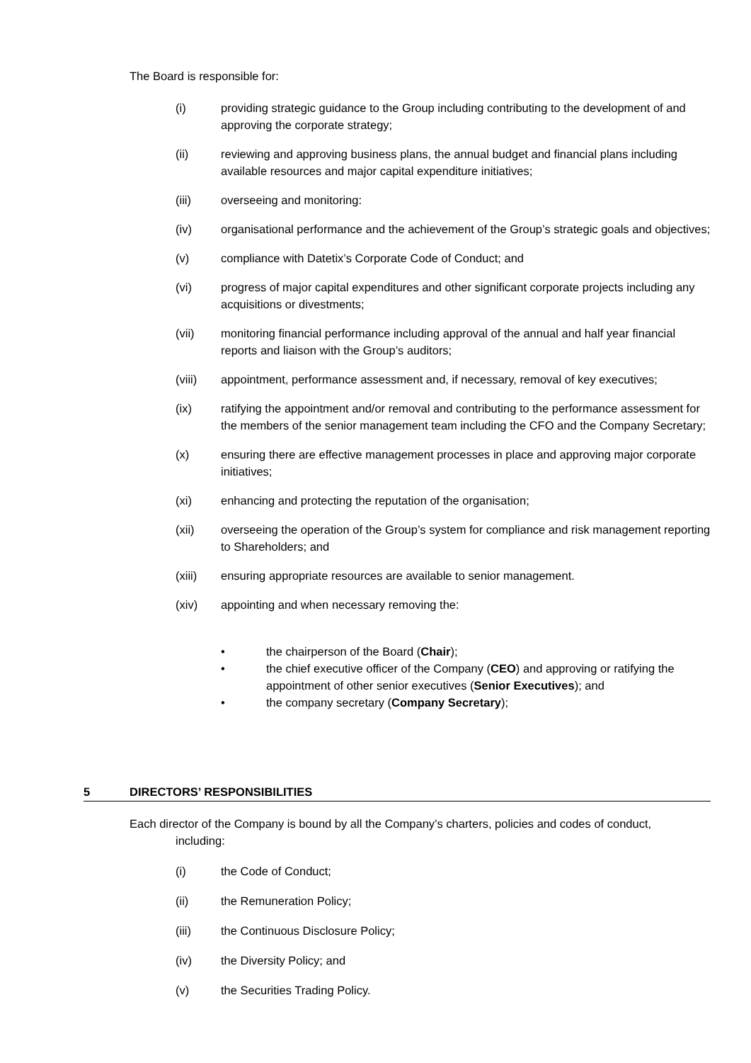The Board is responsible for:
(i) providing strategic guidance to the Group including contributing to the development of and approving the corporate strategy;
(ii) reviewing and approving business plans, the annual budget and financial plans including available resources and major capital expenditure initiatives;
(iii) overseeing and monitoring:
(iv) organisational performance and the achievement of the Group’s strategic goals and objectives;
(v) compliance with Datetix’s Corporate Code of Conduct; and
(vi) progress of major capital expenditures and other significant corporate projects including any acquisitions or divestments;
(vii) monitoring financial performance including approval of the annual and half year financial reports and liaison with the Group’s auditors;
(viii) appointment, performance assessment and, if necessary, removal of key executives;
(ix) ratifying the appointment and/or removal and contributing to the performance assessment for the members of the senior management team including the CFO and the Company Secretary;
(x) ensuring there are effective management processes in place and approving major corporate initiatives;
(xi) enhancing and protecting the reputation of the organisation;
(xii) overseeing the operation of the Group’s system for compliance and risk management reporting to Shareholders; and
(xiii) ensuring appropriate resources are available to senior management.
(xiv) appointing and when necessary removing the:
• the chairperson of the Board (Chair);
• the chief executive officer of the Company (CEO) and approving or ratifying the appointment of other senior executives (Senior Executives); and
• the company secretary (Company Secretary);
5 DIRECTORS’ RESPONSIBILITIES
Each director of the Company is bound by all the Company’s charters, policies and codes of conduct,
including:
(i) the Code of Conduct;
(ii) the Remuneration Policy;
(iii) the Continuous Disclosure Policy;
(iv) the Diversity Policy; and
(v) the Securities Trading Policy.